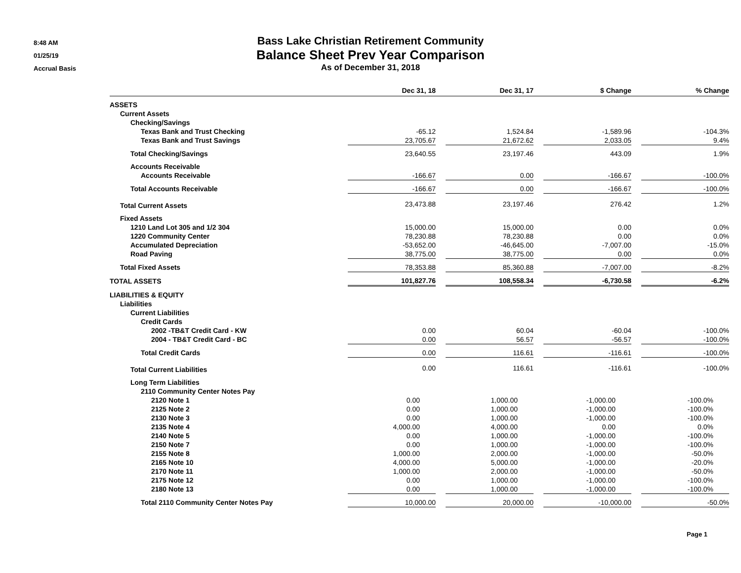8:48 AM
01/25/19
Accrual Basis
Bass Lake Christian Retirement Community
Balance Sheet Prev Year Comparison
As of December 31, 2018
| | Dec 31, 18 | | Dec 31, 17 | | $ Change | | % Change |
| --- | --- | --- | --- | --- | --- | --- | --- |
| ASSETS | | | | | | | |
| Current Assets | | | | | | | |
| Checking/Savings | | | | | | | |
| Texas Bank and Trust Checking | -65.12 | | 1,524.84 | | -1,589.96 | | -104.3% |
| Texas Bank and Trust Savings | 23,705.67 | | 21,672.62 | | 2,033.05 | | 9.4% |
| Total Checking/Savings | 23,640.55 | | 23,197.46 | | 443.09 | | 1.9% |
| Accounts Receivable | | | | | | | |
| Accounts Receivable | -166.67 | | 0.00 | | -166.67 | | -100.0% |
| Total Accounts Receivable | -166.67 | | 0.00 | | -166.67 | | -100.0% |
| Total Current Assets | 23,473.88 | | 23,197.46 | | 276.42 | | 1.2% |
| Fixed Assets | | | | | | | |
| 1210 Land Lot 305 and 1/2 304 | 15,000.00 | | 15,000.00 | | 0.00 | | 0.0% |
| 1220 Community Center | 78,230.88 | | 78,230.88 | | 0.00 | | 0.0% |
| Accumulated Depreciation | -53,652.00 | | -46,645.00 | | -7,007.00 | | -15.0% |
| Road Paving | 38,775.00 | | 38,775.00 | | 0.00 | | 0.0% |
| Total Fixed Assets | 78,353.88 | | 85,360.88 | | -7,007.00 | | -8.2% |
| TOTAL ASSETS | 101,827.76 | | 108,558.34 | | -6,730.58 | | -6.2% |
| LIABILITIES & EQUITY | | | | | | | |
| Liabilities | | | | | | | |
| Current Liabilities | | | | | | | |
| Credit Cards | | | | | | | |
| 2002 -TB&T Credit Card - KW | 0.00 | | 60.04 | | -60.04 | | -100.0% |
| 2004 - TB&T Credit Card - BC | 0.00 | | 56.57 | | -56.57 | | -100.0% |
| Total Credit Cards | 0.00 | | 116.61 | | -116.61 | | -100.0% |
| Total Current Liabilities | 0.00 | | 116.61 | | -116.61 | | -100.0% |
| Long Term Liabilities | | | | | | | |
| 2110 Community Center Notes Pay | | | | | | | |
| 2120 Note 1 | 0.00 | | 1,000.00 | | -1,000.00 | | -100.0% |
| 2125 Note 2 | 0.00 | | 1,000.00 | | -1,000.00 | | -100.0% |
| 2130 Note 3 | 0.00 | | 1,000.00 | | -1,000.00 | | -100.0% |
| 2135 Note 4 | 4,000.00 | | 4,000.00 | | 0.00 | | 0.0% |
| 2140 Note 5 | 0.00 | | 1,000.00 | | -1,000.00 | | -100.0% |
| 2150 Note 7 | 0.00 | | 1,000.00 | | -1,000.00 | | -100.0% |
| 2155 Note 8 | 1,000.00 | | 2,000.00 | | -1,000.00 | | -50.0% |
| 2165 Note 10 | 4,000.00 | | 5,000.00 | | -1,000.00 | | -20.0% |
| 2170 Note 11 | 1,000.00 | | 2,000.00 | | -1,000.00 | | -50.0% |
| 2175 Note 12 | 0.00 | | 1,000.00 | | -1,000.00 | | -100.0% |
| 2180 Note 13 | 0.00 | | 1,000.00 | | -1,000.00 | | -100.0% |
| Total 2110 Community Center Notes Pay | 10,000.00 | | 20,000.00 | | -10,000.00 | | -50.0% |
Page 1